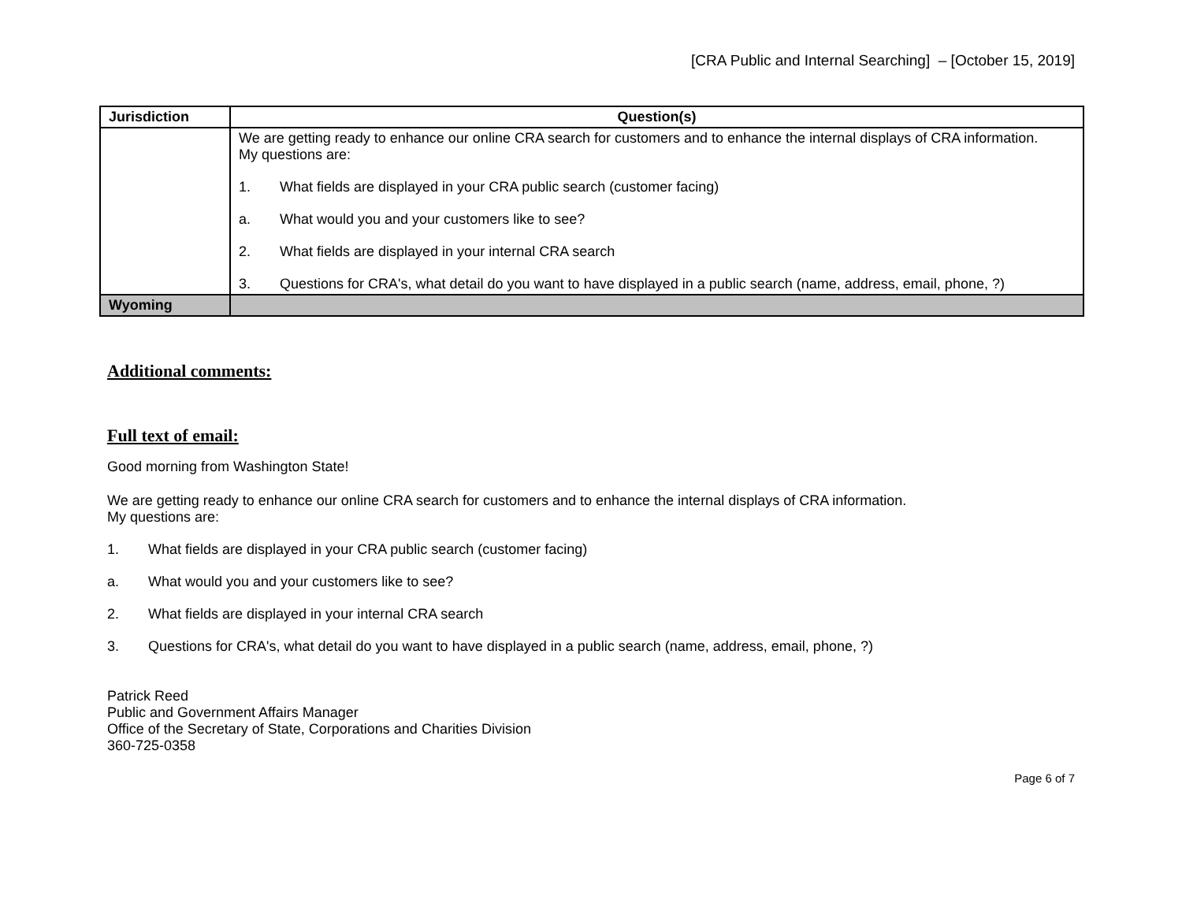[CRA Public and Internal Searching] – [October 15, 2019]
| Jurisdiction | Question(s) |
| --- | --- |
| | We are getting ready to enhance our online CRA search for customers and to enhance the internal displays of CRA information. My questions are: 1. What fields are displayed in your CRA public search (customer facing) a. What would you and your customers like to see? 2. What fields are displayed in your internal CRA search 3. Questions for CRA's, what detail do you want to have displayed in a public search (name, address, email, phone, ?) |
| Wyoming | |
Additional comments:
Full text of email:
Good morning from Washington State!
We are getting ready to enhance our online CRA search for customers and to enhance the internal displays of CRA information.
My questions are:
1. What fields are displayed in your CRA public search (customer facing)
a. What would you and your customers like to see?
2. What fields are displayed in your internal CRA search
3. Questions for CRA's, what detail do you want to have displayed in a public search (name, address, email, phone, ?)
Patrick Reed
Public and Government Affairs Manager
Office of the Secretary of State, Corporations and Charities Division
360-725-0358
Page 6 of 7